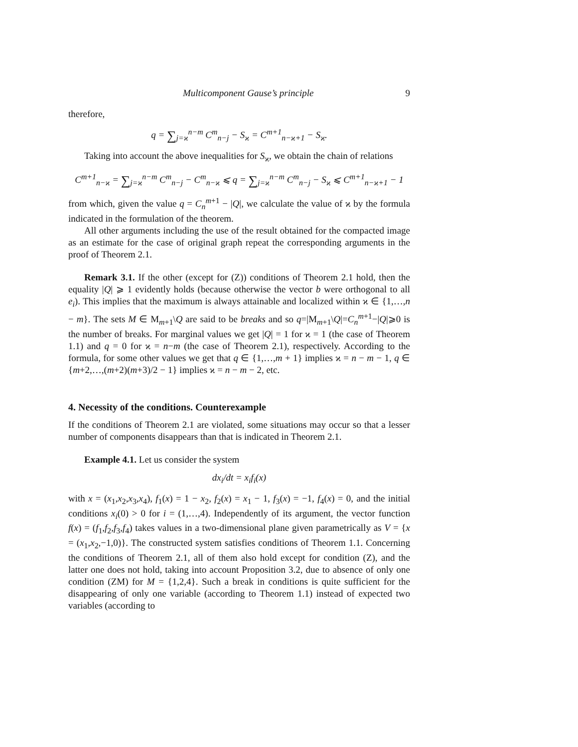Multicomponent Gause’s principle 9
therefore,
q = ∑<sub>j=ϰ</sub><sup>n−m</sup> C<sup>m</sup><sub>n−j</sub> − S<sub>ϰ</sub> = C<sup>m+1</sup><sub>n−ϰ+1</sub> − S<sub>ϰ</sub>.
Taking into account the above inequalities for S<sub>ϰ</sub>, we obtain the chain of relations
C<sup>m+1</sup><sub>n−ϰ</sub> = ∑<sub>j=ϰ</sub><sup>n−m</sup> C<sup>m</sup><sub>n−j</sub> − C<sup>m</sup><sub>n−ϰ</sub> ⩽ q = ∑<sub>j=ϰ</sub><sup>n−m</sup> C<sup>m</sup><sub>n−j</sub> − S<sub>ϰ</sub> ⩽ C<sup>m+1</sup><sub>n−ϰ+1</sub> − 1
from which, given the value q = C<sub>n</sub><sup>m+1</sup> − |Q|, we calculate the value of ϰ by the formula indicated in the formulation of the theorem.
All other arguments including the use of the result obtained for the compacted image as an estimate for the case of original graph repeat the corresponding arguments in the proof of Theorem 2.1.
Remark 3.1. If the other (except for (Z)) conditions of Theorem 2.1 hold, then the equality |Q| ⩾ 1 evidently holds (because otherwise the vector b were orthogonal to all e<sub>i</sub>). This implies that the maximum is always attainable and localized within ϰ ∈ {1,…,n − m}. The sets M ∈ M<sub>m+1</sub>\Q are said to be breaks and so q=|M<sub>m+1</sub>\Q|=C<sub>n</sub><sup>m+1</sup>−|Q|⩾0 is the number of breaks. For marginal values we get |Q| = 1 for ϰ = 1 (the case of Theorem 1.1) and q = 0 for ϰ = n−m (the case of Theorem 2.1), respectively. According to the formula, for some other values we get that q ∈ {1,…,m + 1} implies ϰ = n − m − 1, q ∈ {m+2,…,(m+2)(m+3)/2 − 1} implies ϰ = n − m − 2, etc.
4. Necessity of the conditions. Counterexample
If the conditions of Theorem 2.1 are violated, some situations may occur so that a lesser number of components disappears than that is indicated in Theorem 2.1.
Example 4.1. Let us consider the system
dx<sub>i</sub>/dt = x<sub>i</sub>f<sub>i</sub>(x)
with x = (x<sub>1</sub>,x<sub>2</sub>,x<sub>3</sub>,x<sub>4</sub>), f<sub>1</sub>(x) = 1 − x<sub>2</sub>, f<sub>2</sub>(x) = x<sub>1</sub> − 1, f<sub>3</sub>(x) = −1, f<sub>4</sub>(x) = 0, and the initial conditions x<sub>i</sub>(0) > 0 for i = (1,…,4). Independently of its argument, the vector function f(x) = (f<sub>1</sub>,f<sub>2</sub>,f<sub>3</sub>,f<sub>4</sub>) takes values in a two-dimensional plane given parametrically as V = {x = (x<sub>1</sub>,x<sub>2</sub>,−1,0)}. The constructed system satisfies conditions of Theorem 1.1. Concerning the conditions of Theorem 2.1, all of them also hold except for condition (Z), and the latter one does not hold, taking into account Proposition 3.2, due to absence of only one condition (ZM) for M = {1,2,4}. Such a break in conditions is quite sufficient for the disappearing of only one variable (according to Theorem 1.1) instead of expected two variables (according to